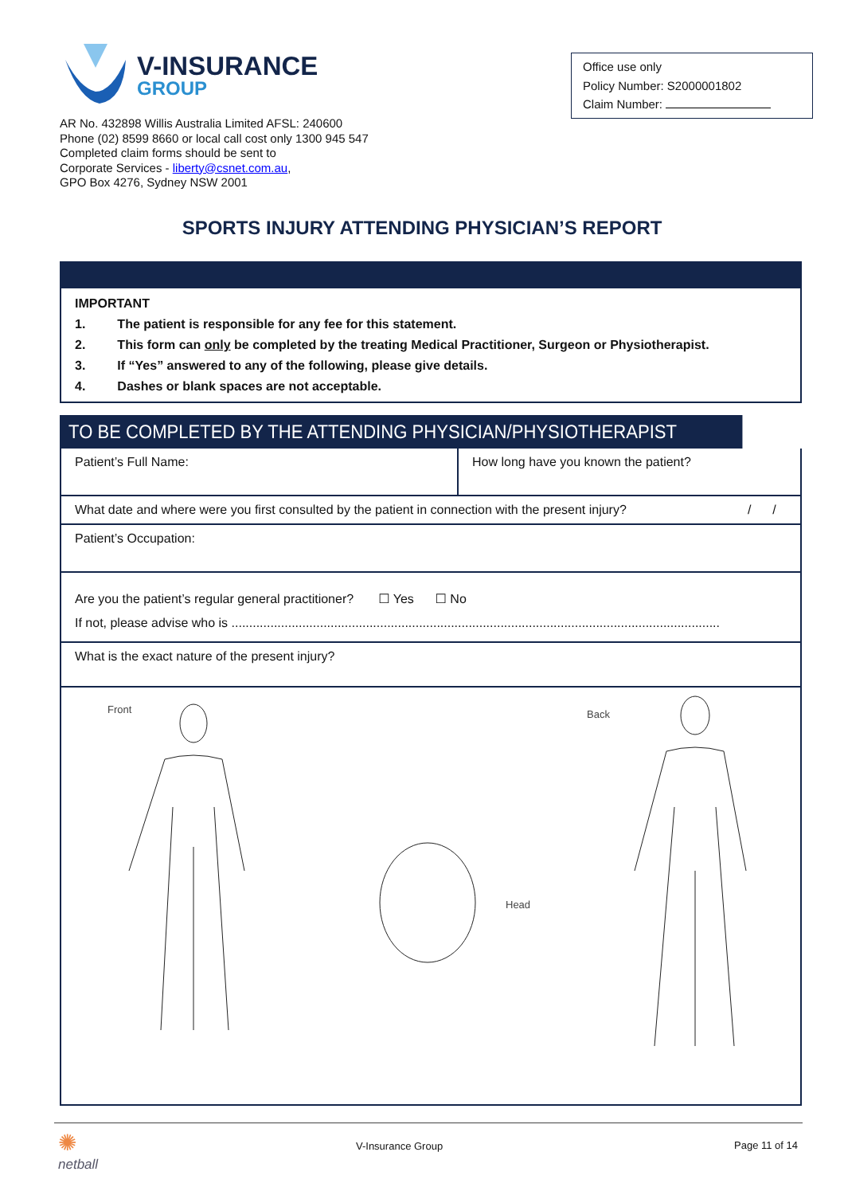V-INSURANCE
GROUP
Office use only
Policy Number: S2000001802
Claim Number:
AR No. 432898 Willis Australia Limited AFSL: 240600
Phone (02) 8599 8660 or local call cost only 1300 945 547
Completed claim forms should be sent to
Corporate Services - liberty@csnet.com.au,
GPO Box 4276, Sydney NSW 2001
SPORTS INJURY ATTENDING PHYSICIAN’S REPORT
IMPORTANT
1. The patient is responsible for any fee for this statement.
2. This form can only be completed by the treating Medical Practitioner, Surgeon or Physiotherapist.
3. If “Yes” answered to any of the following, please give details.
4. Dashes or blank spaces are not acceptable.
TO BE COMPLETED BY THE ATTENDING PHYSICIAN/PHYSIOTHERAPIST
Patient’s Full Name: How long have you known the patient?
What date and where were you first consulted by the patient in connection with the present injury? / /
Patient’s Occupation:
Are you the patient’s regular general practitioner? ☐ Yes ☐ No
If not, please advise who is ..........................................................................................................................................
What is the exact nature of the present injury?
Front Back
Head
✺
netball
V-Insurance Group Page 11 of 14